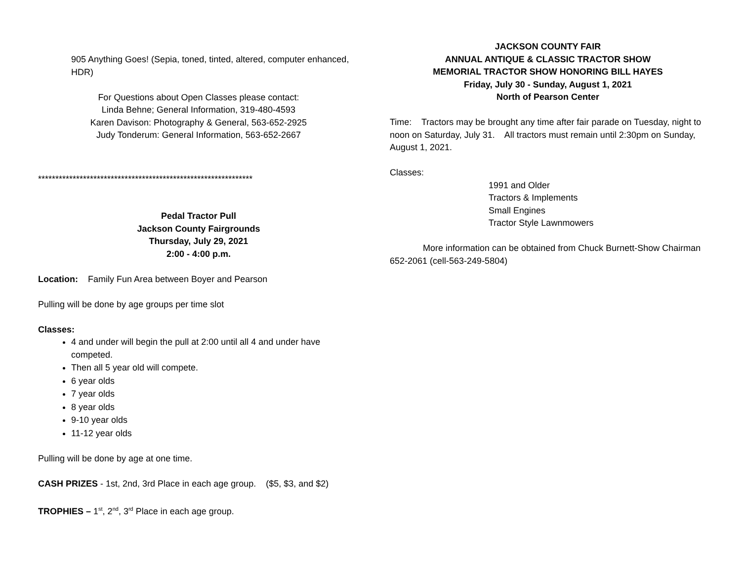905 Anything Goes! (Sepia, toned, tinted, altered, computer enhanced, HDR)
For Questions about Open Classes please contact:
Linda Behne; General Information, 319-480-4593
Karen Davison: Photography & General, 563-652-2925
Judy Tonderum: General Information, 563-652-2667
**************************************************************
Pedal Tractor Pull
Jackson County Fairgrounds
Thursday, July 29, 2021
2:00 - 4:00 p.m.
Location: Family Fun Area between Boyer and Pearson
Pulling will be done by age groups per time slot
Classes:
4 and under will begin the pull at 2:00 until all 4 and under have competed.
Then all 5 year old will compete.
6 year olds
7 year olds
8 year olds
9-10 year olds
11-12 year olds
Pulling will be done by age at one time.
CASH PRIZES - 1st, 2nd, 3rd Place in each age group. ($5, $3, and $2)
TROPHIES – 1<sup>st</sup>, 2<sup>nd</sup>, 3<sup>rd</sup> Place in each age group.
JACKSON COUNTY FAIR
ANNUAL ANTIQUE & CLASSIC TRACTOR SHOW
MEMORIAL TRACTOR SHOW HONORING BILL HAYES
Friday, July 30 - Sunday, August 1, 2021
North of Pearson Center
Time: Tractors may be brought any time after fair parade on Tuesday, night to noon on Saturday, July 31. All tractors must remain until 2:30pm on Sunday, August 1, 2021.
Classes:
1991 and Older
Tractors & Implements
Small Engines
Tractor Style Lawnmowers
More information can be obtained from Chuck Burnett-Show Chairman 652-2061 (cell-563-249-5804)